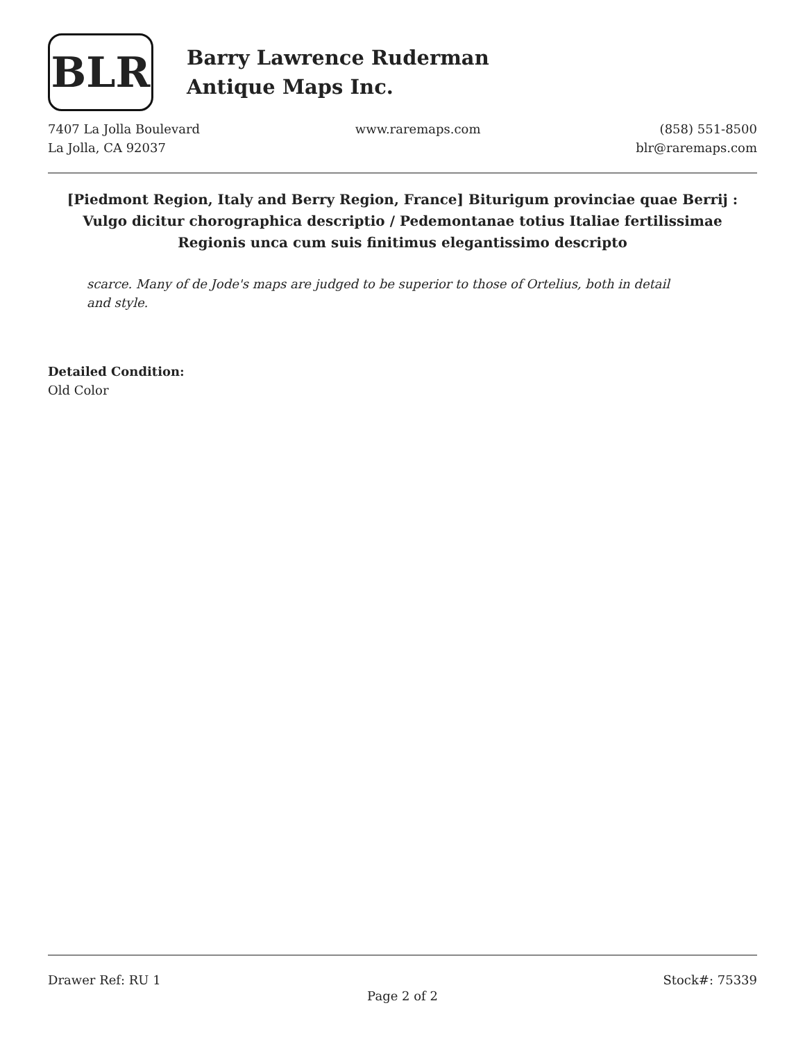BLR
Barry Lawrence Ruderman
Antique Maps Inc.
7407 La Jolla Boulevard
La Jolla, CA 92037
www.raremaps.com (858) 551-8500
blr@raremaps.com
[Piedmont Region, Italy and Berry Region, France] Biturigum provinciae quae Berrij : Vulgo dicitur chorographica descriptio / Pedemontanae totius Italiae fertilissimae Regionis unca cum suis finitimus elegantissimo descripto
scarce. Many of de Jode's maps are judged to be superior to those of Ortelius, both in detail and style.
Detailed Condition:
Old Color
Drawer Ref: RU 1 Stock#: 75339
Page 2 of 2